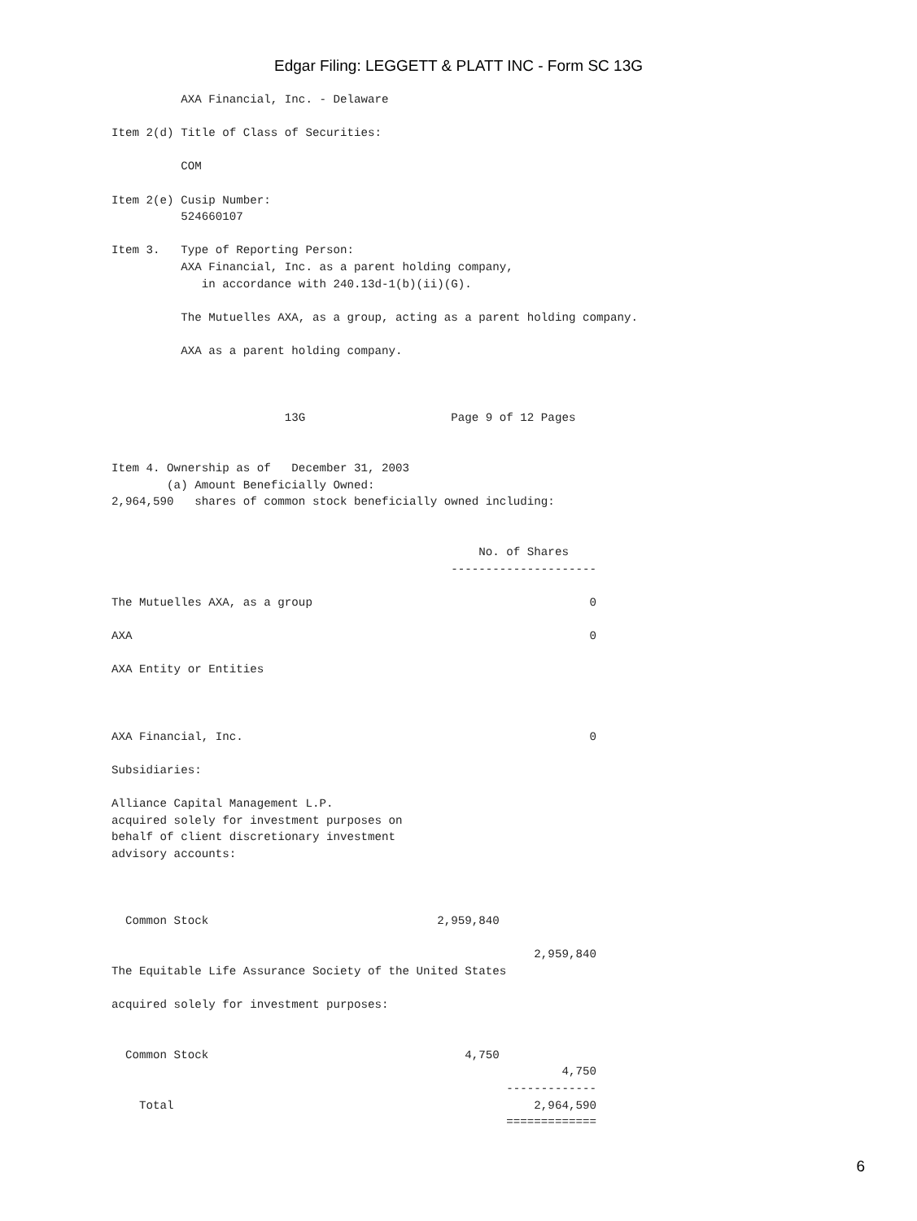Edgar Filing: LEGGETT & PLATT INC - Form SC 13G
          AXA Financial, Inc. - Delaware

Item 2(d) Title of Class of Securities:

          COM

Item 2(e) Cusip Number:
          524660107

Item 3.   Type of Reporting Person:
          AXA Financial, Inc. as a parent holding company,
             in accordance with 240.13d-1(b)(ii)(G).

          The Mutuelles AXA, as a group, acting as a parent holding company.

          AXA as a parent holding company.



                         13G                     Page 9 of 12 Pages


Item 4. Ownership as of   December 31, 2003
        (a) Amount Beneficially Owned:
2,964,590   shares of common stock beneficially owned including:


                                                     No. of Shares
                                                 ---------------------

The Mutuelles AXA, as a group                                        0

AXA                                                                  0

AXA Entity or Entities



AXA Financial, Inc.                                                  0

Subsidiaries:

Alliance Capital Management L.P.
acquired solely for investment purposes on
behalf of client discretionary investment
advisory accounts:



  Common Stock                                 2,959,840

                                                             2,959,840
The Equitable Life Assurance Society of the United States

acquired solely for investment purposes:


  Common Stock                                     4,750
                                                                 4,750
                                                         -------------
    Total                                                    2,964,590
                                                         =============
6